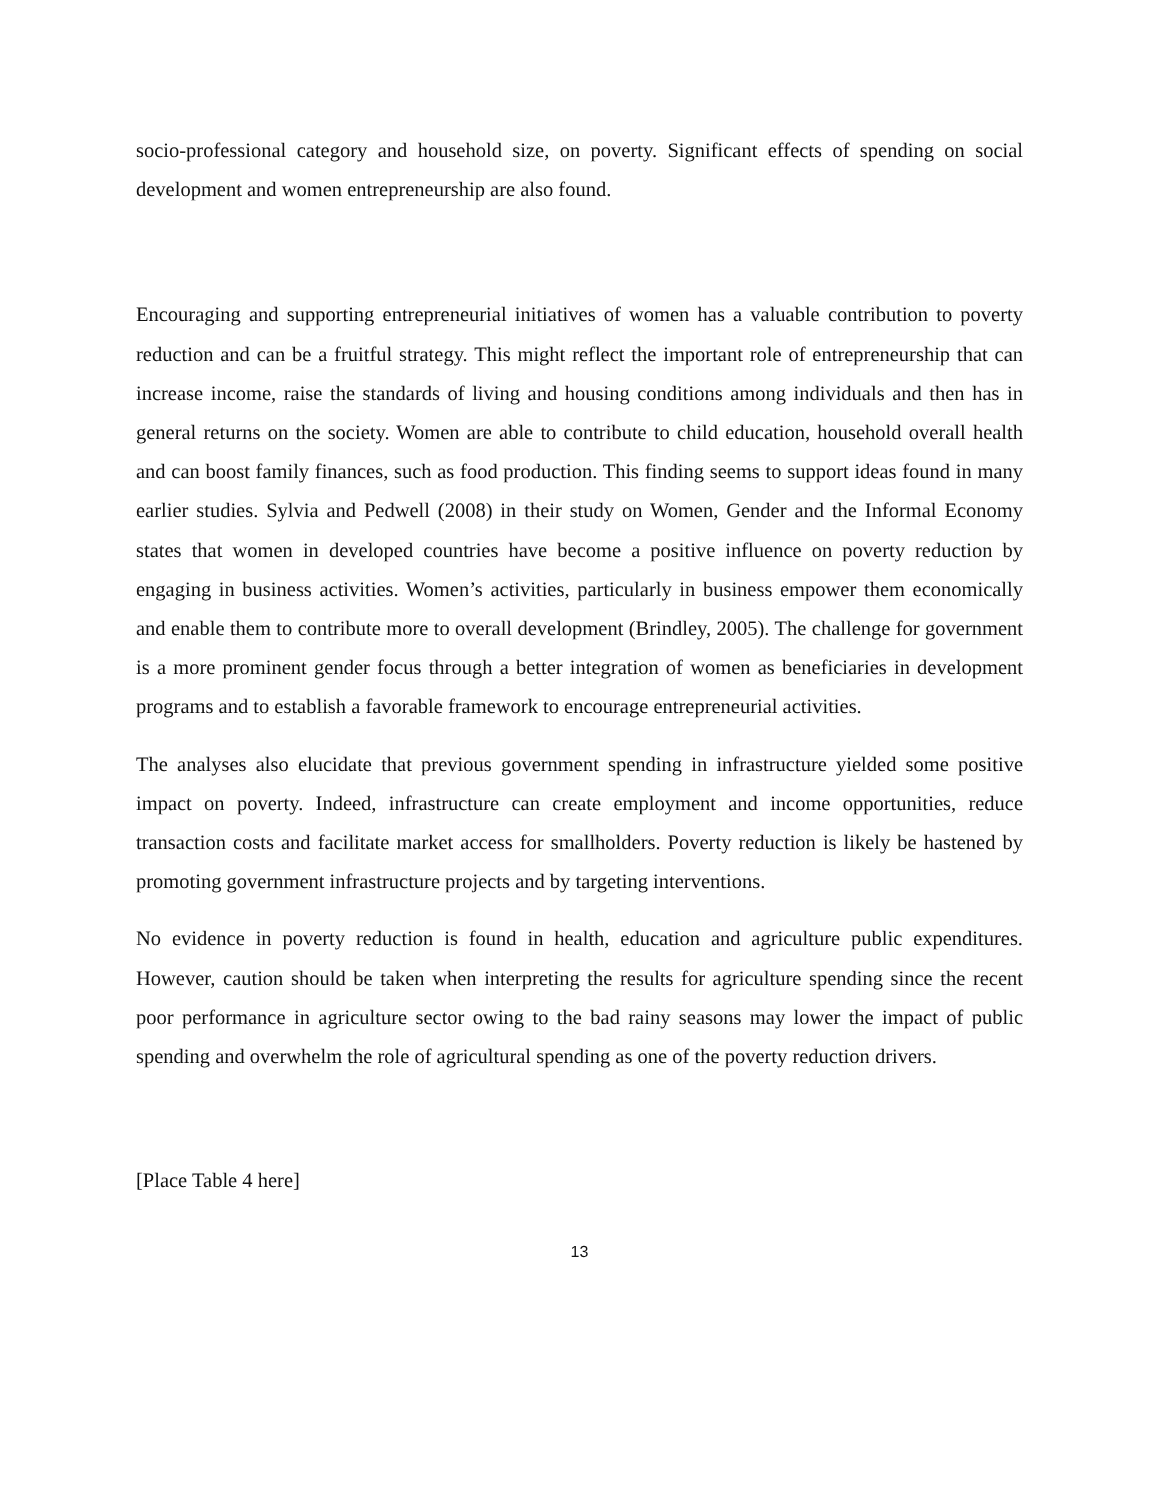socio-professional category and household size, on poverty. Significant effects of spending on social development and women entrepreneurship are also found.
Encouraging and supporting entrepreneurial initiatives of women has a valuable contribution to poverty reduction and can be a fruitful strategy. This might reflect the important role of entrepreneurship that can increase income, raise the standards of living and housing conditions among individuals and then has in general returns on the society. Women are able to contribute to child education, household overall health and can boost family finances, such as food production. This finding seems to support ideas found in many earlier studies. Sylvia and Pedwell (2008) in their study on Women, Gender and the Informal Economy states that women in developed countries have become a positive influence on poverty reduction by engaging in business activities. Women’s activities, particularly in business empower them economically and enable them to contribute more to overall development (Brindley, 2005). The challenge for government is a more prominent gender focus through a better integration of women as beneficiaries in development programs and to establish a favorable framework to encourage entrepreneurial activities.
The analyses also elucidate that previous government spending in infrastructure yielded some positive impact on poverty. Indeed, infrastructure can create employment and income opportunities, reduce transaction costs and facilitate market access for smallholders. Poverty reduction is likely be hastened by promoting government infrastructure projects and by targeting interventions.
No evidence in poverty reduction is found in health, education and agriculture public expenditures. However, caution should be taken when interpreting the results for agriculture spending since the recent poor performance in agriculture sector owing to the bad rainy seasons may lower the impact of public spending and overwhelm the role of agricultural spending as one of the poverty reduction drivers.
[Place Table 4 here]
13